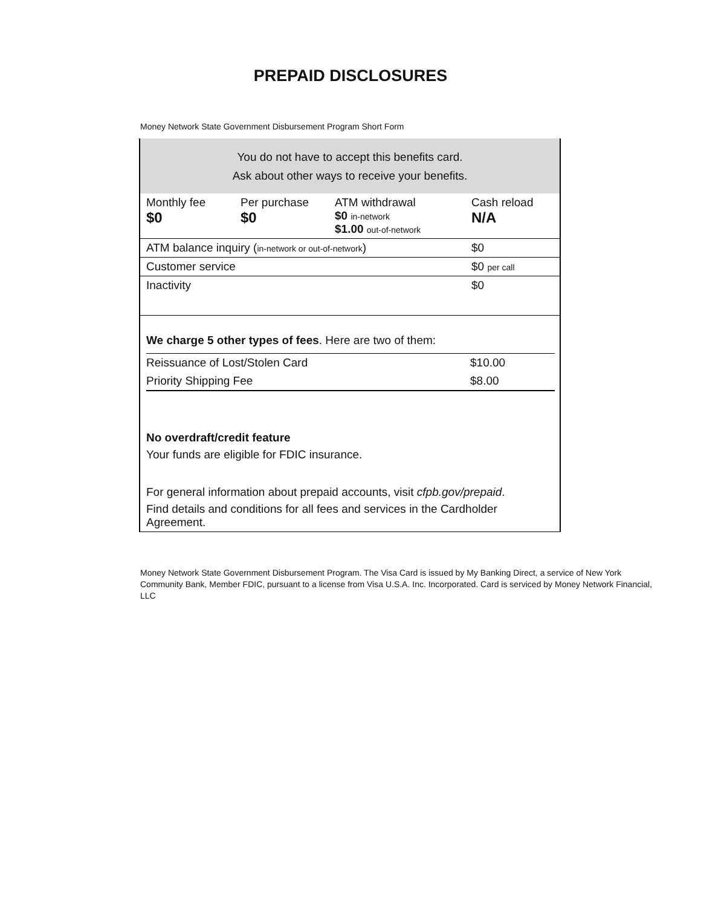PREPAID DISCLOSURES
Money Network State Government Disbursement Program Short Form
You do not have to accept this benefits card.
Ask about other ways to receive your benefits.
| Monthly fee $0 | Per purchase $0 | ATM withdrawal $0 in-network $1.00 out-of-network | Cash reload N/A |
| ATM balance inquiry ( in-network or out-of-network ) | | | $0 |
| Customer service | | | $0 per call |
| Inactivity | | | $0 |
We charge 5 other types of fees. Here are two of them:
| Reissuance of Lost/Stolen Card | $10.00 |
| Priority Shipping Fee | $8.00 |
No overdraft/credit feature
Your funds are eligible for FDIC insurance.
For general information about prepaid accounts, visit cfpb.gov/prepaid.
Find details and conditions for all fees and services in the Cardholder Agreement.
Money Network State Government Disbursement Program. The Visa Card is issued by My Banking Direct, a service of New York Community Bank, Member FDIC, pursuant to a license from Visa U.S.A. Inc. Incorporated. Card is serviced by Money Network Financial, LLC